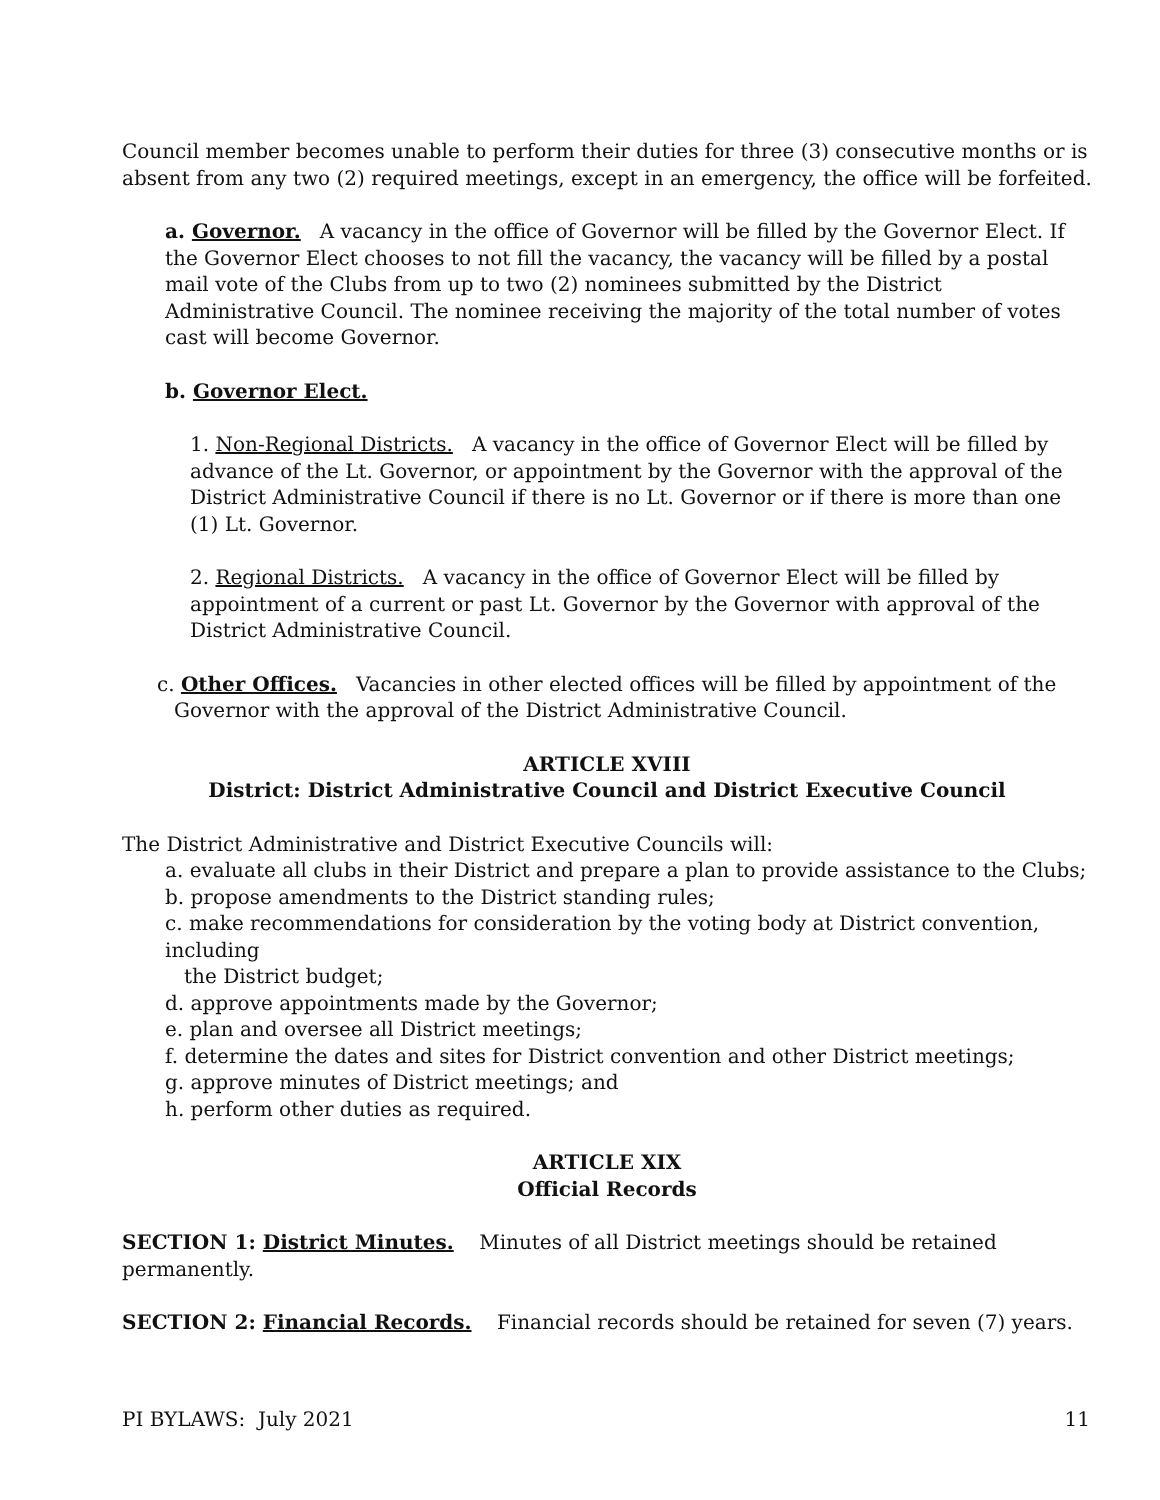Council member becomes unable to perform their duties for three (3) consecutive months or is absent from any two (2) required meetings, except in an emergency, the office will be forfeited.
a. Governor. A vacancy in the office of Governor will be filled by the Governor Elect. If the Governor Elect chooses to not fill the vacancy, the vacancy will be filled by a postal mail vote of the Clubs from up to two (2) nominees submitted by the District Administrative Council. The nominee receiving the majority of the total number of votes cast will become Governor.
b. Governor Elect.
1. Non-Regional Districts. A vacancy in the office of Governor Elect will be filled by advance of the Lt. Governor, or appointment by the Governor with the approval of the District Administrative Council if there is no Lt. Governor or if there is more than one (1) Lt. Governor.
2. Regional Districts. A vacancy in the office of Governor Elect will be filled by appointment of a current or past Lt. Governor by the Governor with approval of the District Administrative Council.
c. Other Offices. Vacancies in other elected offices will be filled by appointment of the Governor with the approval of the District Administrative Council.
ARTICLE XVIII
District: District Administrative Council and District Executive Council
The District Administrative and District Executive Councils will:
a. evaluate all clubs in their District and prepare a plan to provide assistance to the Clubs;
b. propose amendments to the District standing rules;
c. make recommendations for consideration by the voting body at District convention, including
the District budget;
d. approve appointments made by the Governor;
e. plan and oversee all District meetings;
f. determine the dates and sites for District convention and other District meetings;
g. approve minutes of District meetings; and
h. perform other duties as required.
ARTICLE XIX
Official Records
SECTION 1: District Minutes. Minutes of all District meetings should be retained permanently.
SECTION 2: Financial Records. Financial records should be retained for seven (7) years.
PI BYLAWS: July 2021 11